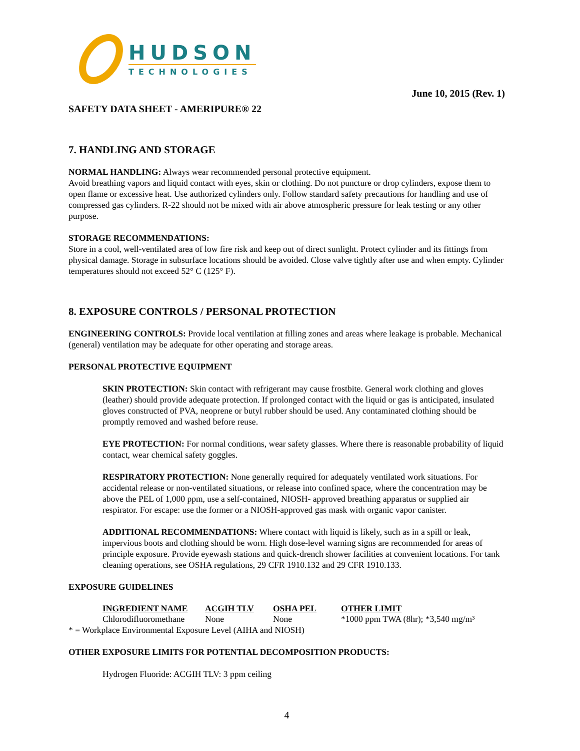HUDSON
TECHNOLOGIES
June 10, 2015 (Rev. 1)
SAFETY DATA SHEET - AMERIPURE® 22
7. HANDLING AND STORAGE
NORMAL HANDLING: Always wear recommended personal protective equipment.
Avoid breathing vapors and liquid contact with eyes, skin or clothing. Do not puncture or drop cylinders, expose them to open flame or excessive heat. Use authorized cylinders only. Follow standard safety precautions for handling and use of compressed gas cylinders. R-22 should not be mixed with air above atmospheric pressure for leak testing or any other purpose.
STORAGE RECOMMENDATIONS:
Store in a cool, well-ventilated area of low fire risk and keep out of direct sunlight. Protect cylinder and its fittings from physical damage. Storage in subsurface locations should be avoided. Close valve tightly after use and when empty. Cylinder temperatures should not exceed 52° C (125° F).
8. EXPOSURE CONTROLS / PERSONAL PROTECTION
ENGINEERING CONTROLS: Provide local ventilation at filling zones and areas where leakage is probable. Mechanical (general) ventilation may be adequate for other operating and storage areas.
PERSONAL PROTECTIVE EQUIPMENT
SKIN PROTECTION: Skin contact with refrigerant may cause frostbite. General work clothing and gloves (leather) should provide adequate protection. If prolonged contact with the liquid or gas is anticipated, insulated gloves constructed of PVA, neoprene or butyl rubber should be used. Any contaminated clothing should be promptly removed and washed before reuse.
EYE PROTECTION: For normal conditions, wear safety glasses. Where there is reasonable probability of liquid contact, wear chemical safety goggles.
RESPIRATORY PROTECTION: None generally required for adequately ventilated work situations. For accidental release or non-ventilated situations, or release into confined space, where the concentration may be above the PEL of 1,000 ppm, use a self-contained, NIOSH- approved breathing apparatus or supplied air respirator. For escape: use the former or a NIOSH-approved gas mask with organic vapor canister.
ADDITIONAL RECOMMENDATIONS: Where contact with liquid is likely, such as in a spill or leak, impervious boots and clothing should be worn. High dose-level warning signs are recommended for areas of principle exposure. Provide eyewash stations and quick-drench shower facilities at convenient locations. For tank cleaning operations, see OSHA regulations, 29 CFR 1910.132 and 29 CFR 1910.133.
EXPOSURE GUIDELINES
| INGREDIENT NAME | ACGIH TLV | OSHA PEL | OTHER LIMIT |
| --- | --- | --- | --- |
| Chlorodifluoromethane | None | None | *1000 ppm TWA (8hr); *3,540 mg/m³ |
* = Workplace Environmental Exposure Level (AIHA and NIOSH)
OTHER EXPOSURE LIMITS FOR POTENTIAL DECOMPOSITION PRODUCTS:
Hydrogen Fluoride: ACGIH TLV: 3 ppm ceiling
4